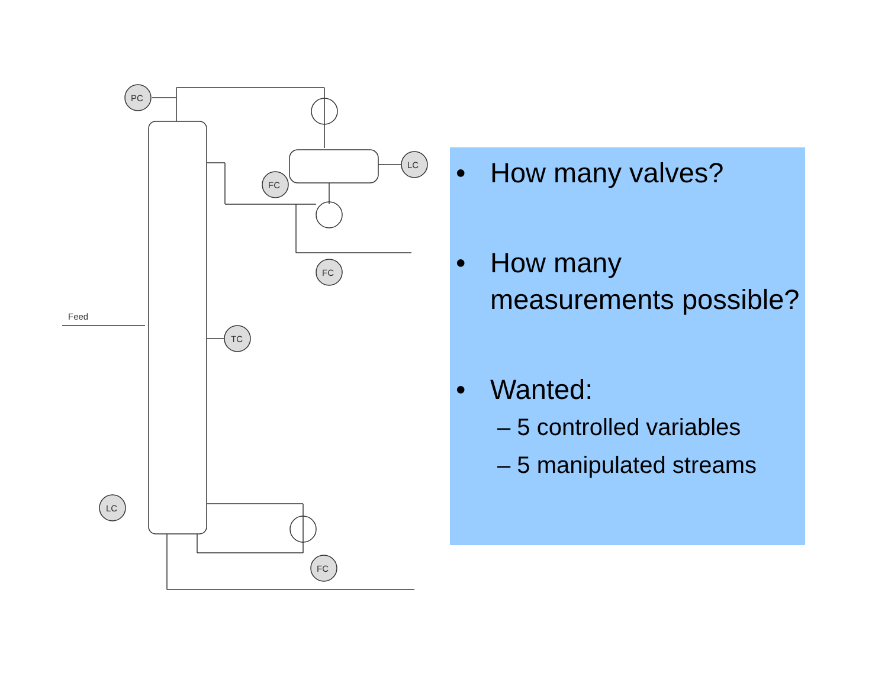PC
LC
FC
FC
Feed
TC
LC
FC
• How many valves?
• How many measurements possible?
• Wanted:
– 5 controlled variables
– 5 manipulated streams